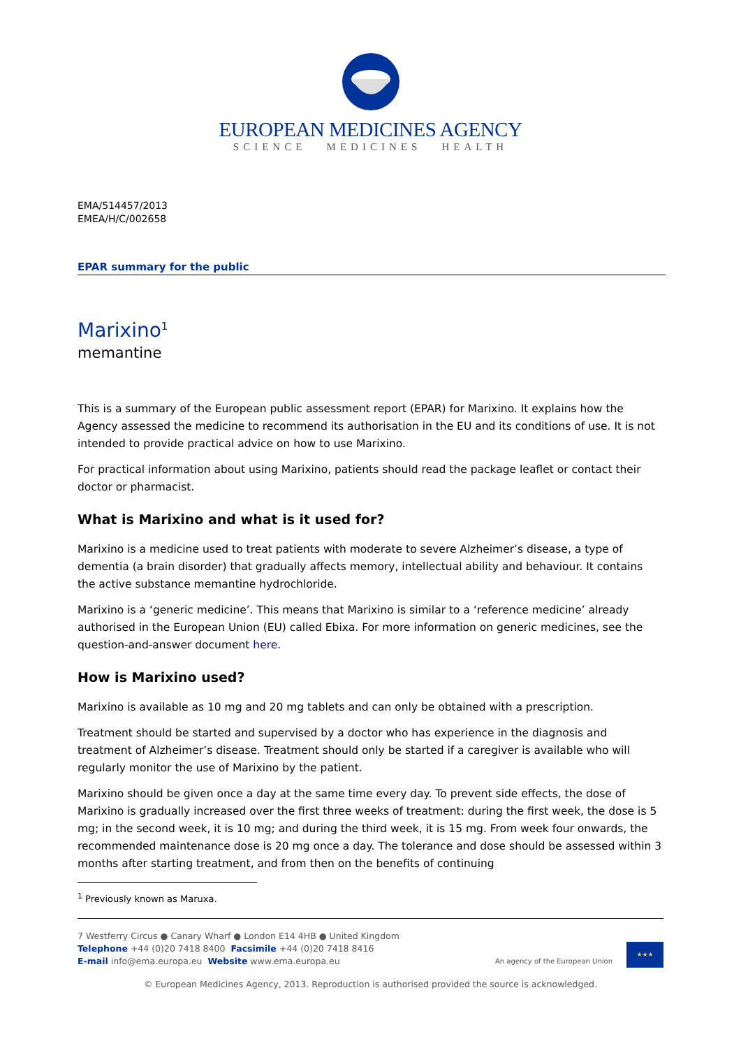EUROPEAN MEDICINES AGENCY
SCIENCE MEDICINES HEALTH
EMA/514457/2013
EMEA/H/C/002658
EPAR summary for the public
Marixino<sup>1</sup>
memantine
This is a summary of the European public assessment report (EPAR) for Marixino. It explains how the Agency assessed the medicine to recommend its authorisation in the EU and its conditions of use. It is not intended to provide practical advice on how to use Marixino.
For practical information about using Marixino, patients should read the package leaflet or contact their doctor or pharmacist.
What is Marixino and what is it used for?
Marixino is a medicine used to treat patients with moderate to severe Alzheimer’s disease, a type of dementia (a brain disorder) that gradually affects memory, intellectual ability and behaviour. It contains the active substance memantine hydrochloride.
Marixino is a ‘generic medicine’. This means that Marixino is similar to a ‘reference medicine’ already authorised in the European Union (EU) called Ebixa. For more information on generic medicines, see the question-and-answer document here.
How is Marixino used?
Marixino is available as 10 mg and 20 mg tablets and can only be obtained with a prescription.
Treatment should be started and supervised by a doctor who has experience in the diagnosis and treatment of Alzheimer’s disease. Treatment should only be started if a caregiver is available who will regularly monitor the use of Marixino by the patient.
Marixino should be given once a day at the same time every day. To prevent side effects, the dose of Marixino is gradually increased over the first three weeks of treatment: during the first week, the dose is 5 mg; in the second week, it is 10 mg; and during the third week, it is 15 mg. From week four onwards, the recommended maintenance dose is 20 mg once a day. The tolerance and dose should be assessed within 3 months after starting treatment, and from then on the benefits of continuing
<sup>1</sup> Previously known as Maruxa.
7 Westferry Circus ● Canary Wharf ● London E14 4HB ● United Kingdom
Telephone +44 (0)20 7418 8400 Facsimile +44 (0)20 7418 8416
E-mail info@ema.europa.eu Website www.ema.europa.eu
An agency of the European Union
★★★
© European Medicines Agency, 2013. Reproduction is authorised provided the source is acknowledged.